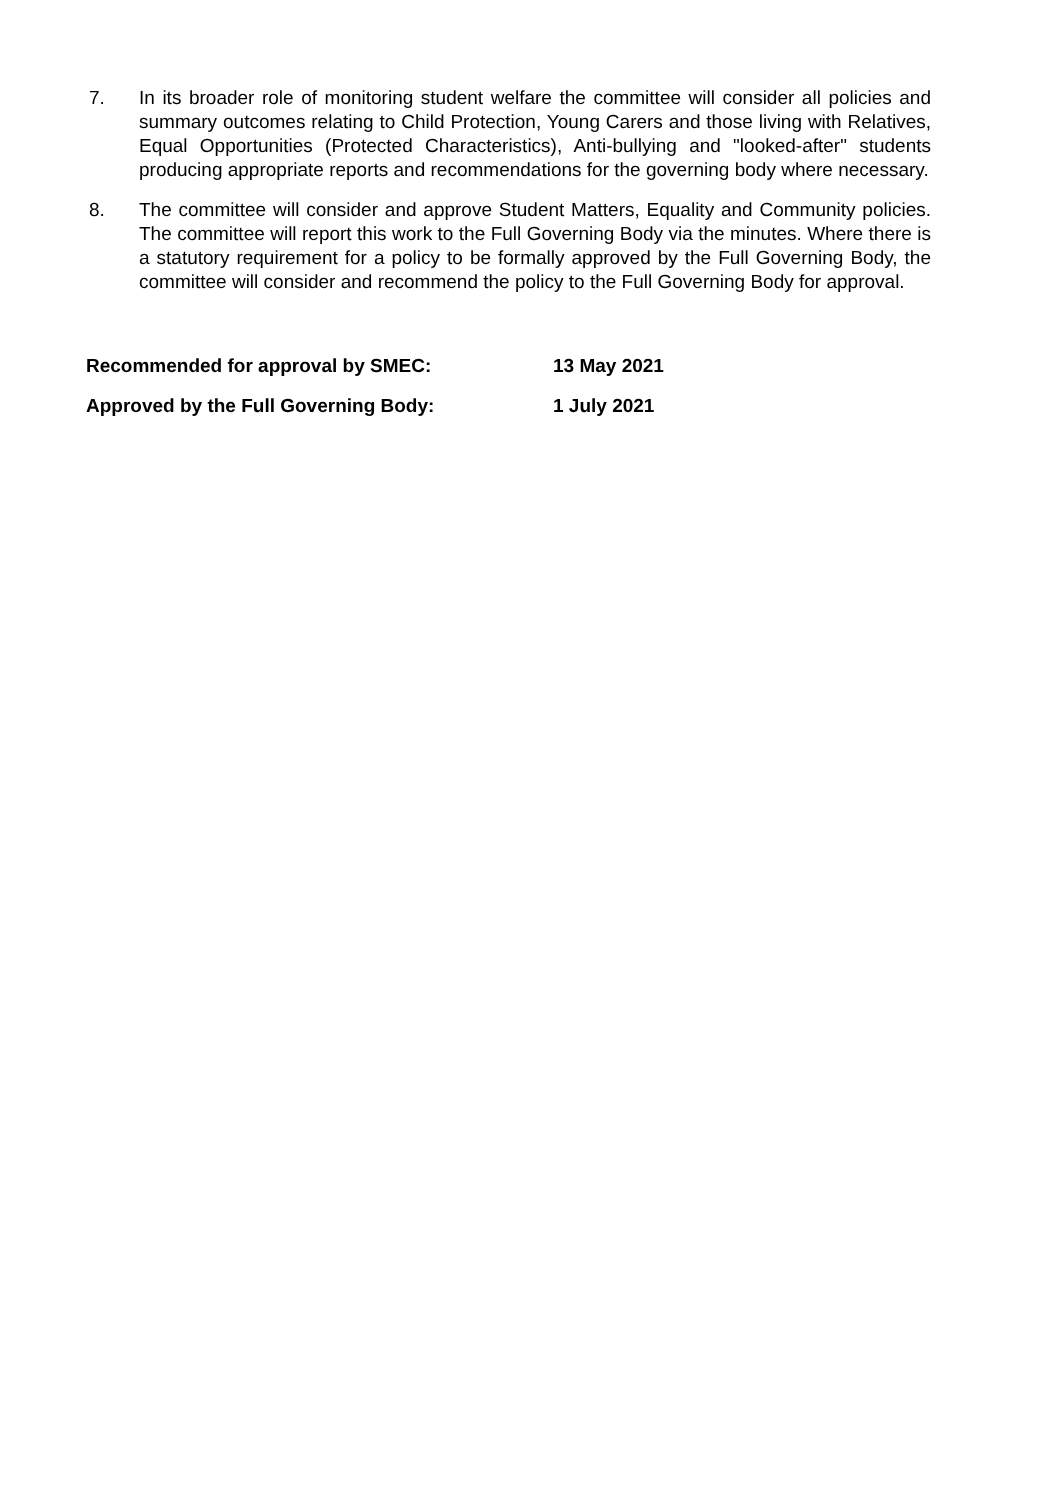7. In its broader role of monitoring student welfare the committee will consider all policies and summary outcomes relating to Child Protection, Young Carers and those living with Relatives, Equal Opportunities (Protected Characteristics), Anti-bullying and "looked-after" students producing appropriate reports and recommendations for the governing body where necessary.
8. The committee will consider and approve Student Matters, Equality and Community policies. The committee will report this work to the Full Governing Body via the minutes. Where there is a statutory requirement for a policy to be formally approved by the Full Governing Body, the committee will consider and recommend the policy to the Full Governing Body for approval.
Recommended for approval by SMEC: 13 May 2021
Approved by the Full Governing Body: 1 July 2021